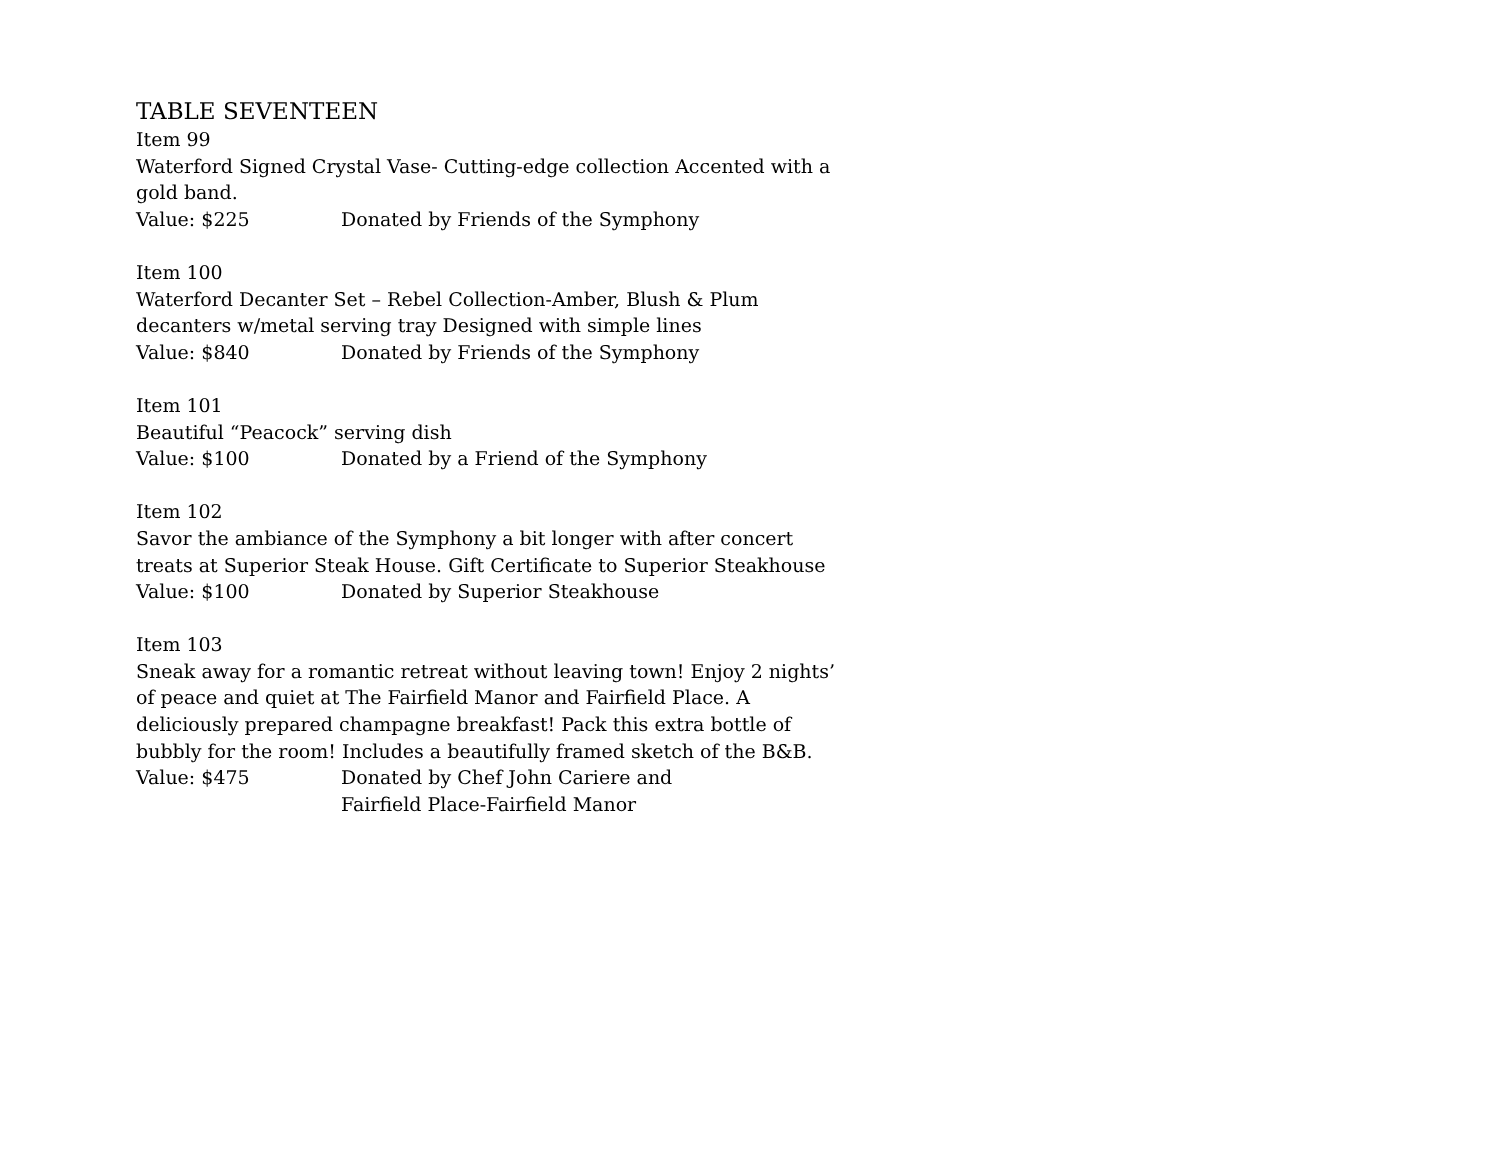TABLE SEVENTEEN
Item 99
Waterford Signed Crystal Vase- Cutting-edge collection Accented with a gold band.
Value: $225 Donated by Friends of the Symphony
Item 100
Waterford Decanter Set – Rebel Collection-Amber, Blush & Plum decanters w/metal serving tray Designed with simple lines
Value: $840 Donated by Friends of the Symphony
Item 101
Beautiful “Peacock” serving dish
Value: $100 Donated by a Friend of the Symphony
Item 102
Savor the ambiance of the Symphony a bit longer with after concert treats at Superior Steak House. Gift Certificate to Superior Steakhouse
Value: $100 Donated by Superior Steakhouse
Item 103
Sneak away for a romantic retreat without leaving town! Enjoy 2 nights’ of peace and quiet at The Fairfield Manor and Fairfield Place. A deliciously prepared champagne breakfast! Pack this extra bottle of bubbly for the room! Includes a beautifully framed sketch of the B&B.
Value: $475 Donated by Chef John Cariere and
Fairfield Place-Fairfield Manor